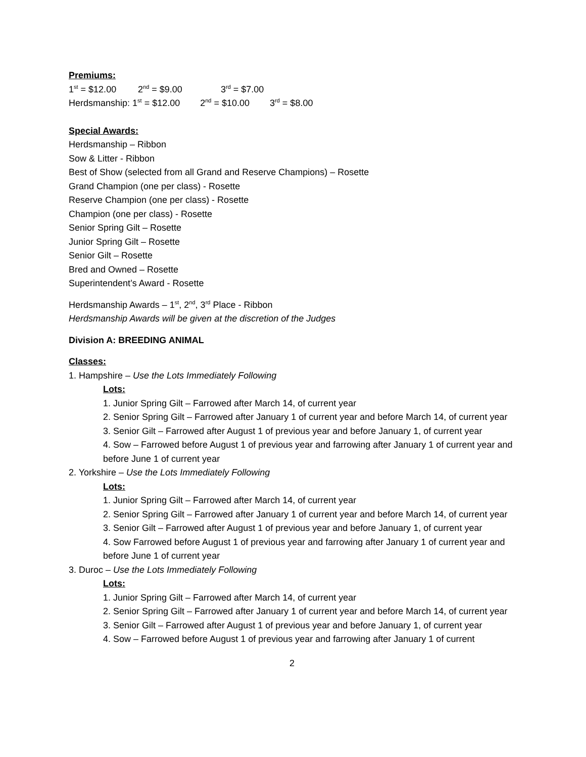Premiums:
1<sup>st</sup> = $12.00 2<sup>nd</sup> = $9.00 3<sup>rd</sup> = $7.00
Herdsmanship: 1<sup>st</sup> = $12.00 2<sup>nd</sup> = $10.00 3<sup>rd</sup> = $8.00
Special Awards:
Herdsmanship – Ribbon
Sow & Litter - Ribbon
Best of Show (selected from all Grand and Reserve Champions) – Rosette
Grand Champion (one per class) - Rosette
Reserve Champion (one per class) - Rosette
Champion (one per class) - Rosette
Senior Spring Gilt – Rosette
Junior Spring Gilt – Rosette
Senior Gilt – Rosette
Bred and Owned – Rosette
Superintendent’s Award - Rosette
Herdsmanship Awards – 1<sup>st</sup>, 2<sup>nd</sup>, 3<sup>rd</sup> Place - Ribbon
Herdsmanship Awards will be given at the discretion of the Judges
Division A: BREEDING ANIMAL
Classes:
1. Hampshire – Use the Lots Immediately Following
Lots:
1. Junior Spring Gilt – Farrowed after March 14, of current year
2. Senior Spring Gilt – Farrowed after January 1 of current year and before March 14, of current year
3. Senior Gilt – Farrowed after August 1 of previous year and before January 1, of current year
4. Sow – Farrowed before August 1 of previous year and farrowing after January 1 of current year and before June 1 of current year
2. Yorkshire – Use the Lots Immediately Following
Lots:
1. Junior Spring Gilt – Farrowed after March 14, of current year
2. Senior Spring Gilt – Farrowed after January 1 of current year and before March 14, of current year
3. Senior Gilt – Farrowed after August 1 of previous year and before January 1, of current year
4. Sow Farrowed before August 1 of previous year and farrowing after January 1 of current year and before June 1 of current year
3. Duroc – Use the Lots Immediately Following
Lots:
1. Junior Spring Gilt – Farrowed after March 14, of current year
2. Senior Spring Gilt – Farrowed after January 1 of current year and before March 14, of current year
3. Senior Gilt – Farrowed after August 1 of previous year and before January 1, of current year
4. Sow – Farrowed before August 1 of previous year and farrowing after January 1 of current
2